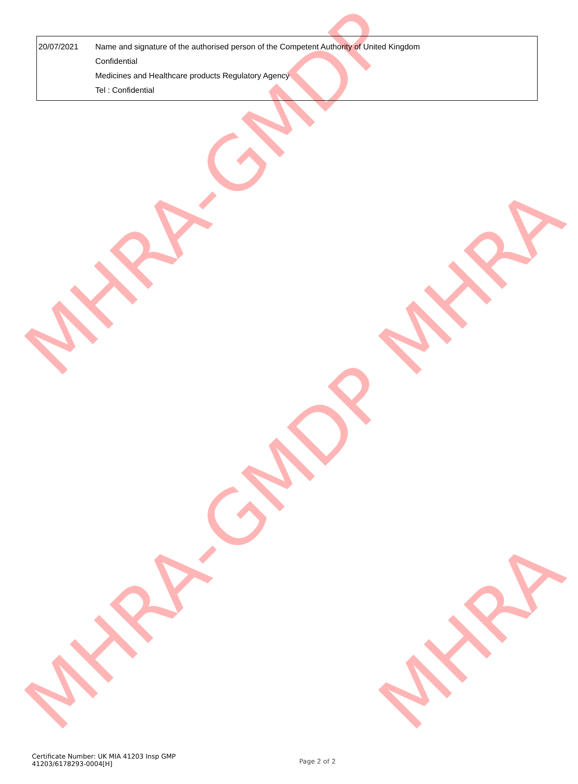| 20/07/2021 | Name and signature of the authorised person of the Competent Authority of United Kingdom Confidential Medicines and Healthcare products Regulatory Agency Tel : Confidential |
MHRA-GMDP MHRA
MHRA-GMDP MHRA
Certificate Number: UK MIA 41203 Insp GMP
41203/6178293-0004[H]
Page 2 of 2